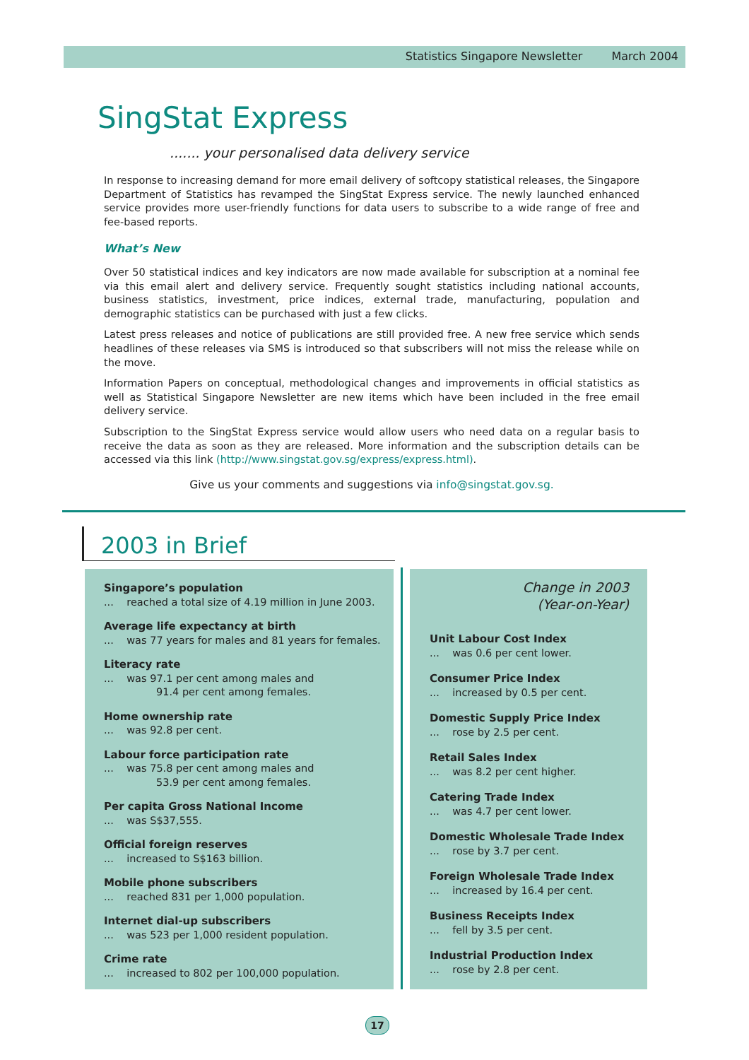Statistics Singapore Newsletter March 2004
SingStat Express
....... your personalised data delivery service
In response to increasing demand for more email delivery of softcopy statistical releases, the Singapore Department of Statistics has revamped the SingStat Express service. The newly launched enhanced service provides more user-friendly functions for data users to subscribe to a wide range of free and fee-based reports.
What’s New
Over 50 statistical indices and key indicators are now made available for subscription at a nominal fee via this email alert and delivery service. Frequently sought statistics including national accounts, business statistics, investment, price indices, external trade, manufacturing, population and demographic statistics can be purchased with just a few clicks.
Latest press releases and notice of publications are still provided free. A new free service which sends headlines of these releases via SMS is introduced so that subscribers will not miss the release while on the move.
Information Papers on conceptual, methodological changes and improvements in official statistics as well as Statistical Singapore Newsletter are new items which have been included in the free email delivery service.
Subscription to the SingStat Express service would allow users who need data on a regular basis to receive the data as soon as they are released. More information and the subscription details can be accessed via this link (http://www.singstat.gov.sg/express/express.html).
Give us your comments and suggestions via info@singstat.gov.sg.
2003 in Brief
Singapore’s population... reached a total size of 4.19 million in June 2003.
Average life expectancy at birth... was 77 years for males and 81 years for females.
Literacy rate... was 97.1 per cent among males and
91.4 per cent among females.
Home ownership rate... was 92.8 per cent.
Labour force participation rate... was 75.8 per cent among males and
53.9 per cent among females.
Per capita Gross National Income... was S$37,555.
Official foreign reserves... increased to S$163 billion.
Mobile phone subscribers... reached 831 per 1,000 population.
Internet dial-up subscribers... was 523 per 1,000 resident population.
Crime rate... increased to 802 per 100,000 population.
Change in 2003
(Year-on-Year)
Unit Labour Cost Index... was 0.6 per cent lower.
Consumer Price Index... increased by 0.5 per cent.
Domestic Supply Price Index... rose by 2.5 per cent.
Retail Sales Index... was 8.2 per cent higher.
Catering Trade Index... was 4.7 per cent lower.
Domestic Wholesale Trade Index... rose by 3.7 per cent.
Foreign Wholesale Trade Index... increased by 16.4 per cent.
Business Receipts Index... fell by 3.5 per cent.
Industrial Production Index... rose by 2.8 per cent.
17